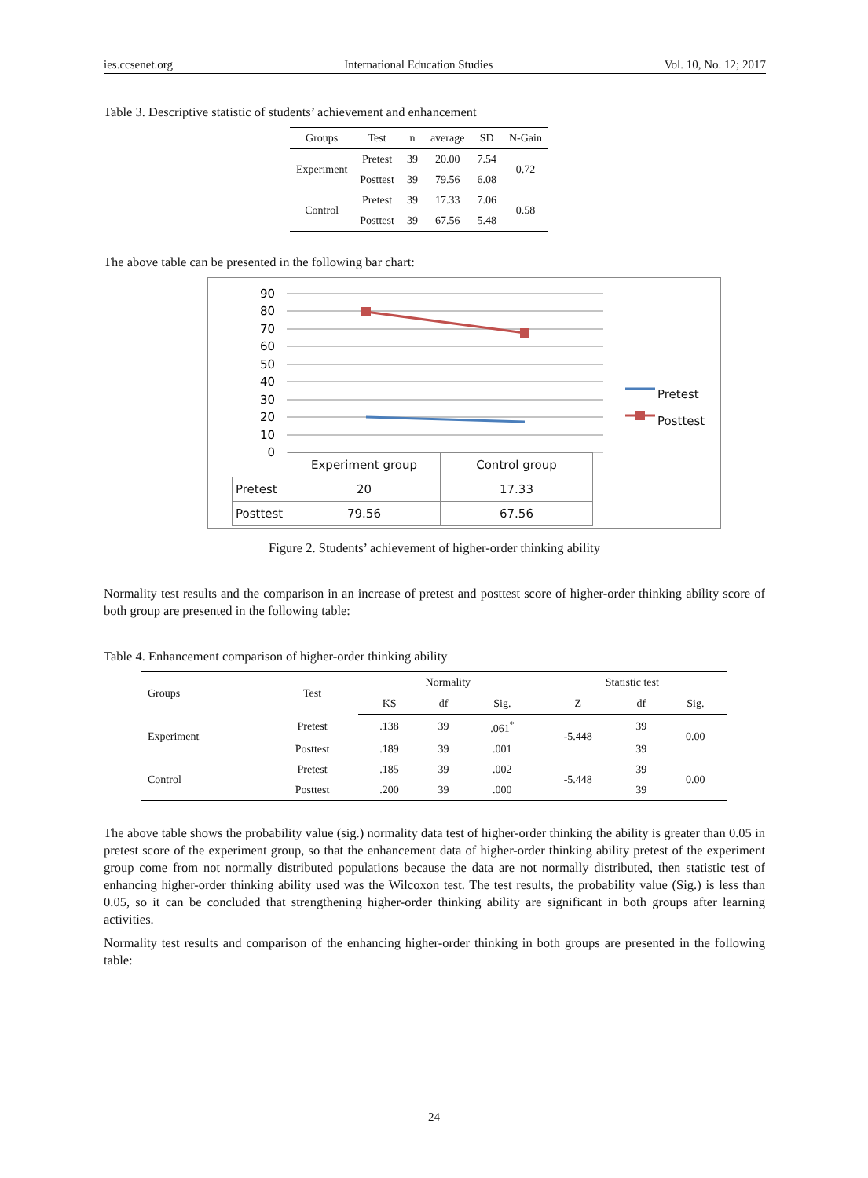ies.ccsenet.org International Education Studies Vol. 10, No. 12; 2017
Table 3. Descriptive statistic of students’ achievement and enhancement
| Groups | Test | n | average | SD | N-Gain |
| --- | --- | --- | --- | --- | --- |
| Experiment | Pretest | 39 | 20.00 | 7.54 | 0.72 |
| | Posttest | 39 | 79.56 | 6.08 | |
| Control | Pretest | 39 | 17.33 | 7.06 | 0.58 |
| | Posttest | 39 | 67.56 | 5.48 | |
The above table can be presented in the following bar chart:
90
80
70
60
50
40
30
20
10
0
Pretest
Posttest
| | Experiment group | Control group |
| Pretest | 20 | 17.33 |
| Posttest | 79.56 | 67.56 |
Figure 2. Students’ achievement of higher-order thinking ability
Normality test results and the comparison in an increase of pretest and posttest score of higher-order thinking ability score of both group are presented in the following table:
Table 4. Enhancement comparison of higher-order thinking ability
| Groups | Test | Normality | | | Statistic test | | |
| --- | --- | --- | --- | --- | --- | --- | --- |
| | | KS | df | Sig. | Z | df | Sig. |
| Experiment | Pretest | .138 | 39 | .061<sup>*</sup> | -5.448 | 39 | 0.00 |
| | Posttest | .189 | 39 | .001 | | 39 | |
| Control | Pretest | .185 | 39 | .002 | -5.448 | 39 | 0.00 |
| | Posttest | .200 | 39 | .000 | | 39 | |
The above table shows the probability value (sig.) normality data test of higher-order thinking the ability is greater than 0.05 in pretest score of the experiment group, so that the enhancement data of higher-order thinking ability pretest of the experiment group come from not normally distributed populations because the data are not normally distributed, then statistic test of enhancing higher-order thinking ability used was the Wilcoxon test. The test results, the probability value (Sig.) is less than 0.05, so it can be concluded that strengthening higher-order thinking ability are significant in both groups after learning activities.
Normality test results and comparison of the enhancing higher-order thinking in both groups are presented in the following table:
24